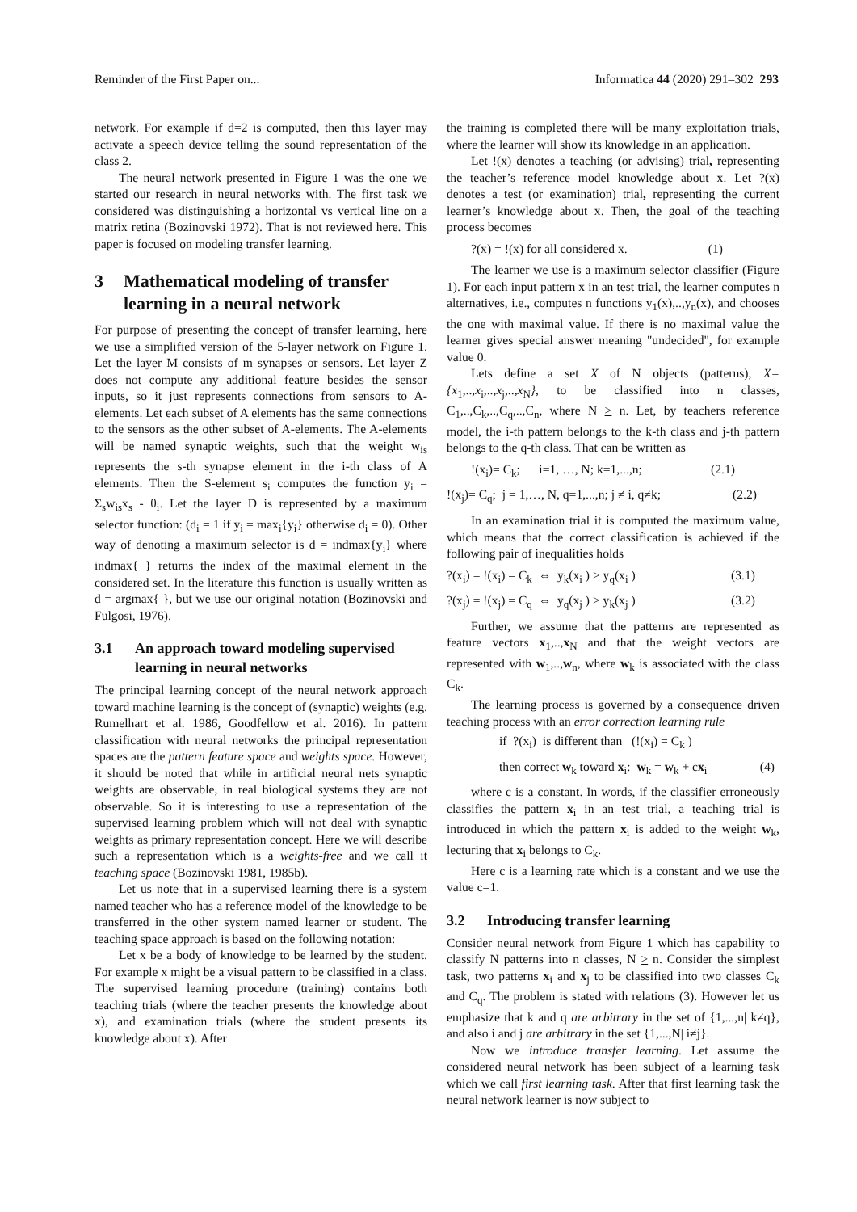Reminder of the First Paper on... Informatica 44 (2020) 291–302 293
network. For example if d=2 is computed, then this layer may activate a speech device telling the sound representation of the class 2.
The neural network presented in Figure 1 was the one we started our research in neural networks with. The first task we considered was distinguishing a horizontal vs vertical line on a matrix retina (Bozinovski 1972). That is not reviewed here. This paper is focused on modeling transfer learning.
3 Mathematical modeling of transfer learning in a neural network
For purpose of presenting the concept of transfer learning, here we use a simplified version of the 5-layer network on Figure 1. Let the layer M consists of m synapses or sensors. Let layer Z does not compute any additional feature besides the sensor inputs, so it just represents connections from sensors to A-elements. Let each subset of A elements has the same connections to the sensors as the other subset of A-elements. The A-elements will be named synaptic weights, such that the weight w<sub>is</sub> represents the s-th synapse element in the i-th class of A elements. Then the S-element s<sub>i</sub> computes the function y<sub>i</sub> = Σ<sub>s</sub>w<sub>is</sub>x<sub>s</sub> - θ<sub>i</sub>. Let the layer D is represented by a maximum selector function: (d<sub>i</sub> = 1 if y<sub>i</sub> = max<sub>i</sub>{y<sub>i</sub>} otherwise d<sub>i</sub> = 0). Other way of denoting a maximum selector is d = indmax{y<sub>i</sub>} where indmax{ } returns the index of the maximal element in the considered set. In the literature this function is usually written as d = argmax{ }, but we use our original notation (Bozinovski and Fulgosi, 1976).
3.1 An approach toward modeling supervised learning in neural networks
The principal learning concept of the neural network approach toward machine learning is the concept of (synaptic) weights (e.g. Rumelhart et al. 1986, Goodfellow et al. 2016). In pattern classification with neural networks the principal representation spaces are the pattern feature space and weights space. However, it should be noted that while in artificial neural nets synaptic weights are observable, in real biological systems they are not observable. So it is interesting to use a representation of the supervised learning problem which will not deal with synaptic weights as primary representation concept. Here we will describe such a representation which is a weights-free and we call it teaching space (Bozinovski 1981, 1985b).
Let us note that in a supervised learning there is a system named teacher who has a reference model of the knowledge to be transferred in the other system named learner or student. The teaching space approach is based on the following notation:
Let x be a body of knowledge to be learned by the student. For example x might be a visual pattern to be classified in a class. The supervised learning procedure (training) contains both teaching trials (where the teacher presents the knowledge about x), and examination trials (where the student presents its knowledge about x). After
the training is completed there will be many exploitation trials, where the learner will show its knowledge in an application.
Let !(x) denotes a teaching (or advising) trial, representing the teacher’s reference model knowledge about x. Let ?(x) denotes a test (or examination) trial, representing the current learner’s knowledge about x. Then, the goal of the teaching process becomes
?(x) = !(x) for all considered x. (1)
The learner we use is a maximum selector classifier (Figure 1). For each input pattern x in an test trial, the learner computes n alternatives, i.e., computes n functions y<sub>1</sub>(x),..,y<sub>n</sub>(x), and chooses the one with maximal value. If there is no maximal value the learner gives special answer meaning "undecided", for example value 0.
Lets define a set X of N objects (patterns), X={x<sub>1</sub>,..,x<sub>i</sub>,..,x<sub>j</sub>,..,x<sub>N</sub>}, to be classified into n classes, C<sub>1</sub>,..,C<sub>k</sub>,..,C<sub>q</sub>,..,C<sub>n</sub>, where N > n. Let, by teachers reference model, the i-th pattern belongs to the k-th class and j-th pattern belongs to the q-th class. That can be written as
!(x<sub>i</sub>)= C<sub>k</sub>; i=1, …, N; k=1,...,n; (2.1)
!(x<sub>j</sub>)= C<sub>q</sub>; j = 1,…, N, q=1,...,n; j ≠ i, q≠k; (2.2)
In an examination trial it is computed the maximum value, which means that the correct classification is achieved if the following pair of inequalities holds
?(x<sub>i</sub>) = !(x<sub>i</sub>) = C<sub>k</sub> ⇔ y<sub>k</sub>(x<sub>i</sub> ) > y<sub>q</sub>(x<sub>i</sub> ) (3.1)
?(x<sub>j</sub>) = !(x<sub>j</sub>) = C<sub>q</sub> ⇔ y<sub>q</sub>(x<sub>j</sub> ) > y<sub>k</sub>(x<sub>j</sub> ) (3.2)
Further, we assume that the patterns are represented as feature vectors x<sub>1</sub>,..,x<sub>N</sub> and that the weight vectors are represented with w<sub>1</sub>,..,w<sub>n</sub>, where w<sub>k</sub> is associated with the class C<sub>k</sub>.
The learning process is governed by a consequence driven teaching process with an error correction learning rule
if ?(x<sub>i</sub>) is different than (!(x<sub>i</sub>) = C<sub>k</sub> )
then correct w<sub>k</sub> toward x<sub>i</sub>: w<sub>k</sub> = w<sub>k</sub> + cx<sub>i</sub> (4)
where c is a constant. In words, if the classifier erroneously classifies the pattern x<sub>i</sub> in an test trial, a teaching trial is introduced in which the pattern x<sub>i</sub> is added to the weight w<sub>k</sub>, lecturing that x<sub>i</sub> belongs to C<sub>k</sub>.
Here c is a learning rate which is a constant and we use the value c=1.
3.2 Introducing transfer learning
Consider neural network from Figure 1 which has capability to classify N patterns into n classes, N > n. Consider the simplest task, two patterns x<sub>i</sub> and x<sub>j</sub> to be classified into two classes C<sub>k</sub> and C<sub>q</sub>. The problem is stated with relations (3). However let us emphasize that k and q are arbitrary in the set of {1,...,n| k≠q}, and also i and j are arbitrary in the set {1,...,N| i≠j}.
Now we introduce transfer learning. Let assume the considered neural network has been subject of a learning task which we call first learning task. After that first learning task the neural network learner is now subject to